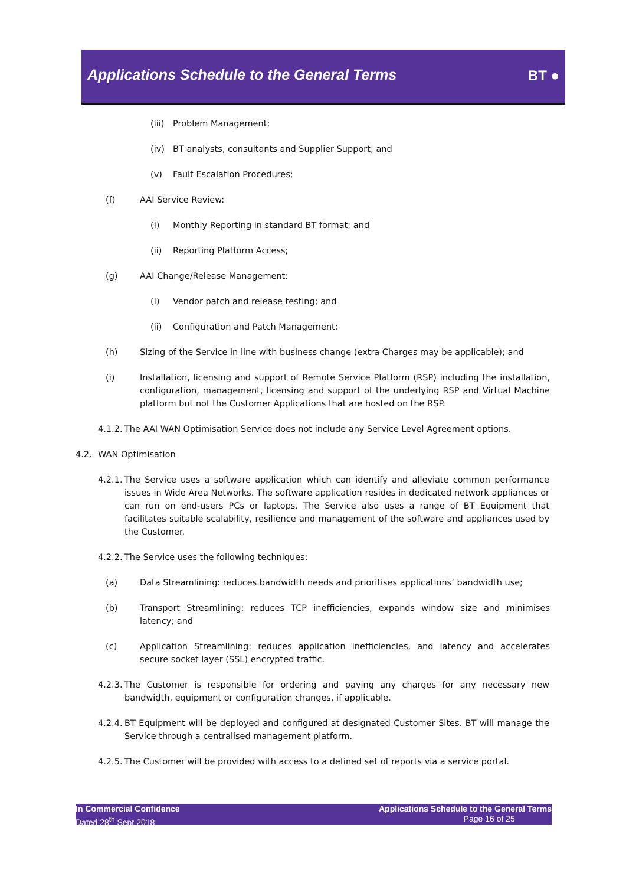Applications Schedule to the General Terms
BT ●
(iii) Problem Management;
(iv) BT analysts, consultants and Supplier Support; and
(v) Fault Escalation Procedures;
(f) AAI Service Review:
(i) Monthly Reporting in standard BT format; and
(ii) Reporting Platform Access;
(g) AAI Change/Release Management:
(i) Vendor patch and release testing; and
(ii) Configuration and Patch Management;
(h) Sizing of the Service in line with business change (extra Charges may be applicable); and
(i) Installation, licensing and support of Remote Service Platform (RSP) including the installation, configuration, management, licensing and support of the underlying RSP and Virtual Machine platform but not the Customer Applications that are hosted on the RSP.
4.1.2. The AAI WAN Optimisation Service does not include any Service Level Agreement options.
4.2. WAN Optimisation
4.2.1. The Service uses a software application which can identify and alleviate common performance issues in Wide Area Networks. The software application resides in dedicated network appliances or can run on end-users PCs or laptops. The Service also uses a range of BT Equipment that facilitates suitable scalability, resilience and management of the software and appliances used by the Customer.
4.2.2. The Service uses the following techniques:
(a) Data Streamlining: reduces bandwidth needs and prioritises applications’ bandwidth use;
(b) Transport Streamlining: reduces TCP inefficiencies, expands window size and minimises latency; and
(c) Application Streamlining: reduces application inefficiencies, and latency and accelerates secure socket layer (SSL) encrypted traffic.
4.2.3. The Customer is responsible for ordering and paying any charges for any necessary new bandwidth, equipment or configuration changes, if applicable.
4.2.4. BT Equipment will be deployed and configured at designated Customer Sites. BT will manage the Service through a centralised management platform.
4.2.5. The Customer will be provided with access to a defined set of reports via a service portal.
In Commercial Confidence
Dated 28<sup>th</sup> Sept 2018
Applications Schedule to the General Terms
Page 16 of 25